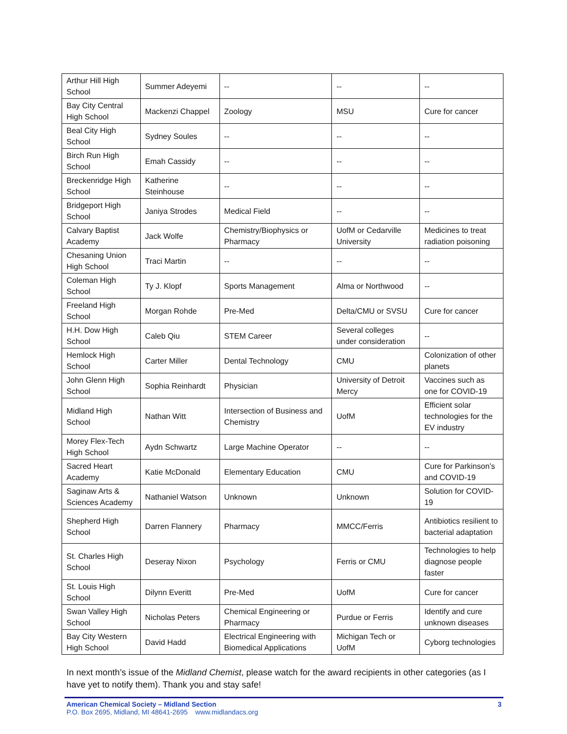| Arthur Hill High School | Summer Adeyemi | -- | -- | -- |
| Bay City Central High School | Mackenzi Chappel | Zoology | MSU | Cure for cancer |
| Beal City High School | Sydney Soules | -- | -- | -- |
| Birch Run High School | Emah Cassidy | -- | -- | -- |
| Breckenridge High School | Katherine Steinhouse | -- | -- | -- |
| Bridgeport High School | Janiya Strodes | Medical Field | -- | -- |
| Calvary Baptist Academy | Jack Wolfe | Chemistry/Biophysics or Pharmacy | UofM or Cedarville University | Medicines to treat radiation poisoning |
| Chesaning Union High School | Traci Martin | -- | -- | -- |
| Coleman High School | Ty J. Klopf | Sports Management | Alma or Northwood | -- |
| Freeland High School | Morgan Rohde | Pre-Med | Delta/CMU or SVSU | Cure for cancer |
| H.H. Dow High School | Caleb Qiu | STEM Career | Several colleges under consideration | -- |
| Hemlock High School | Carter Miller | Dental Technology | CMU | Colonization of other planets |
| John Glenn High School | Sophia Reinhardt | Physician | University of Detroit Mercy | Vaccines such as one for COVID-19 |
| Midland High School | Nathan Witt | Intersection of Business and Chemistry | UofM | Efficient solar technologies for the EV industry |
| Morey Flex-Tech High School | Aydn Schwartz | Large Machine Operator | -- | -- |
| Sacred Heart Academy | Katie McDonald | Elementary Education | CMU | Cure for Parkinson’s and COVID-19 |
| Saginaw Arts & Sciences Academy | Nathaniel Watson | Unknown | Unknown | Solution for COVID-19 |
| Shepherd High School | Darren Flannery | Pharmacy | MMCC/Ferris | Antibiotics resilient to bacterial adaptation |
| St. Charles High School | Deseray Nixon | Psychology | Ferris or CMU | Technologies to help diagnose people faster |
| St. Louis High School | Dilynn Everitt | Pre-Med | UofM | Cure for cancer |
| Swan Valley High School | Nicholas Peters | Chemical Engineering or Pharmacy | Purdue or Ferris | Identify and cure unknown diseases |
| Bay City Western High School | David Hadd | Electrical Engineering with Biomedical Applications | Michigan Tech or UofM | Cyborg technologies |
In next month’s issue of the Midland Chemist, please watch for the award recipients in other categories (as I have yet to notify them). Thank you and stay safe!
American Chemical Society – Midland Section 3
P.O. Box 2695, Midland, MI 48641-2695 www.midlandacs.org